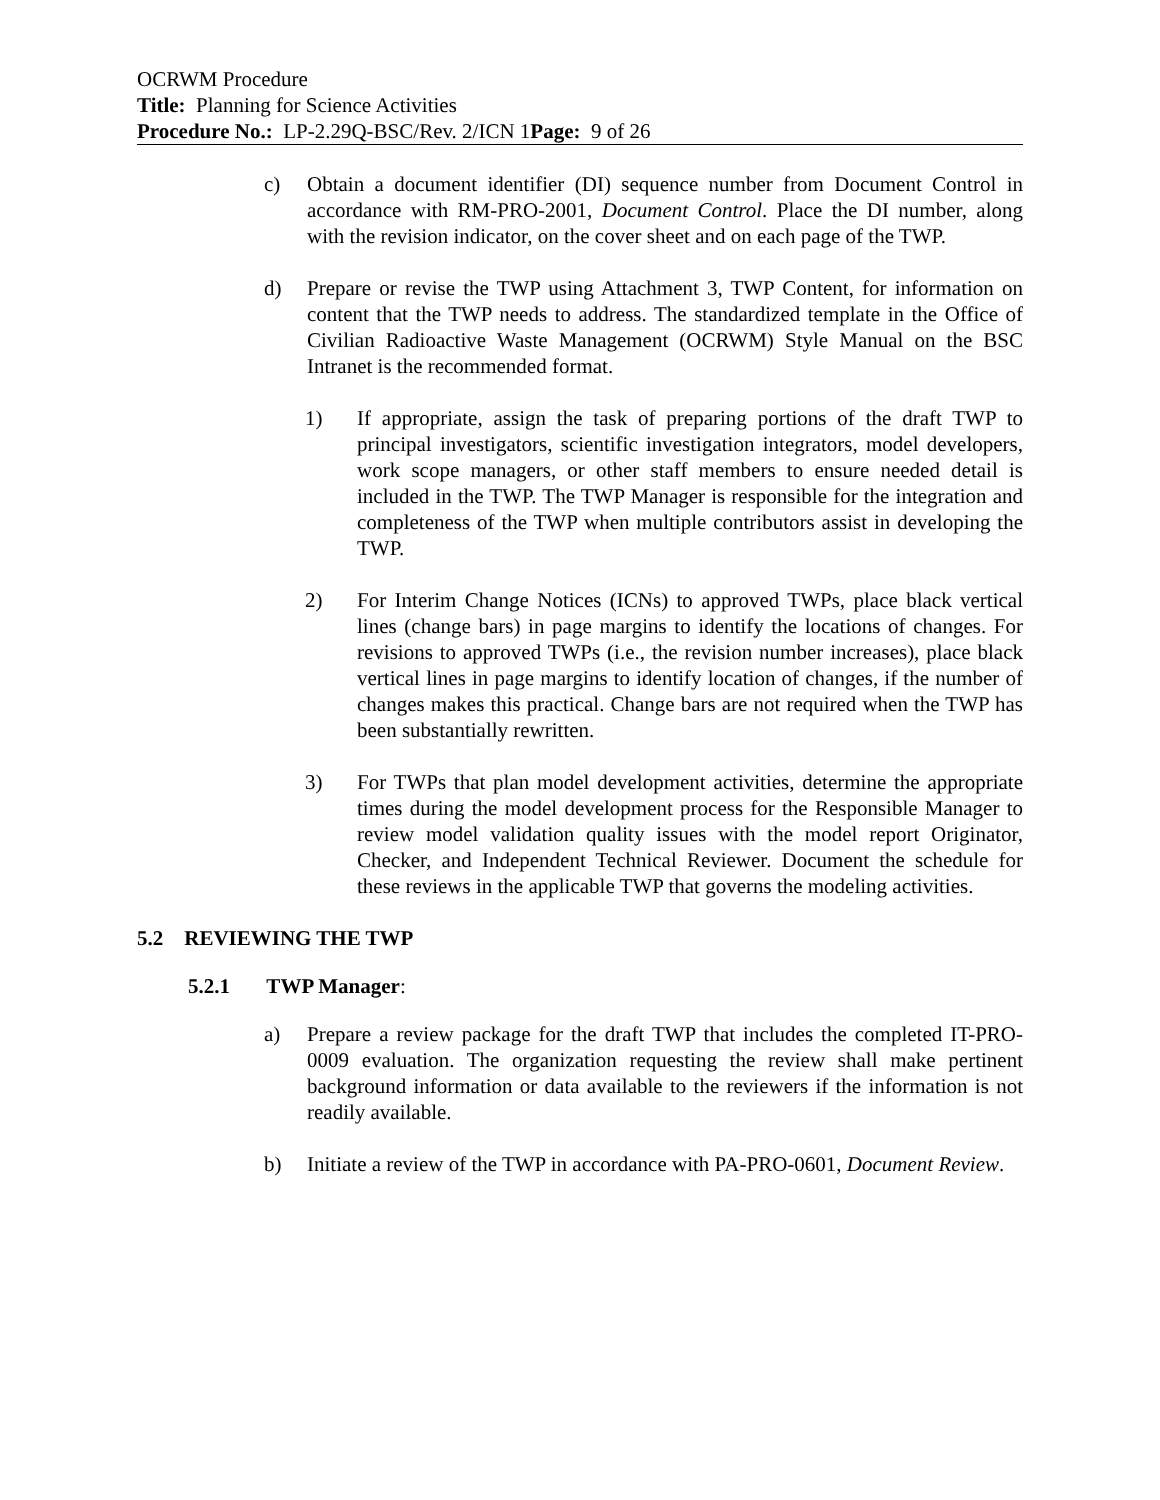OCRWM Procedure
Title: Planning for Science Activities
Procedure No.: LP-2.29Q-BSC/Rev. 2/ICN 1 Page: 9 of 26
c) Obtain a document identifier (DI) sequence number from Document Control in accordance with RM-PRO-2001, Document Control. Place the DI number, along with the revision indicator, on the cover sheet and on each page of the TWP.
d) Prepare or revise the TWP using Attachment 3, TWP Content, for information on content that the TWP needs to address. The standardized template in the Office of Civilian Radioactive Waste Management (OCRWM) Style Manual on the BSC Intranet is the recommended format.
1) If appropriate, assign the task of preparing portions of the draft TWP to principal investigators, scientific investigation integrators, model developers, work scope managers, or other staff members to ensure needed detail is included in the TWP. The TWP Manager is responsible for the integration and completeness of the TWP when multiple contributors assist in developing the TWP.
2) For Interim Change Notices (ICNs) to approved TWPs, place black vertical lines (change bars) in page margins to identify the locations of changes. For revisions to approved TWPs (i.e., the revision number increases), place black vertical lines in page margins to identify location of changes, if the number of changes makes this practical. Change bars are not required when the TWP has been substantially rewritten.
3) For TWPs that plan model development activities, determine the appropriate times during the model development process for the Responsible Manager to review model validation quality issues with the model report Originator, Checker, and Independent Technical Reviewer. Document the schedule for these reviews in the applicable TWP that governs the modeling activities.
5.2 REVIEWING THE TWP
5.2.1 TWP Manager:
a) Prepare a review package for the draft TWP that includes the completed IT-PRO-0009 evaluation. The organization requesting the review shall make pertinent background information or data available to the reviewers if the information is not readily available.
b) Initiate a review of the TWP in accordance with PA-PRO-0601, Document Review.